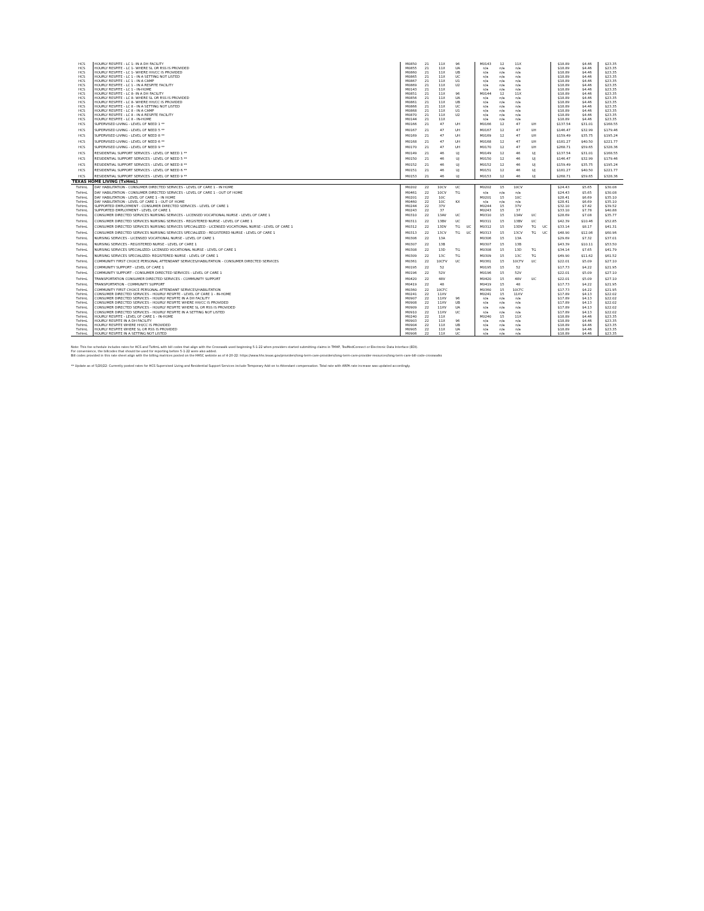| HCS | HOURLY RESPITE - LC 1- IN A DH FACILITY | M0850 | 21 | 11X | 96 | | M0143 | 12 | 11X | | | $18.89 | $4.46 | $23.35 |
| HCS | HOURLY RESPITE - LC 1- WHERE SL OR RSS IS PROVIDED | M0855 | 21 | 11X | UA | | n/a | n/a | n/a | | | $18.89 | $4.46 | $23.35 |
| HCS | HOURLY RESPITE - LC 1- WHERE HH/CC IS PROVIDED | M0860 | 21 | 11X | UB | | n/a | n/a | n/a | | | $18.89 | $4.46 | $23.35 |
| HCS | HOURLY RESPITE - LC 1 - IN A SETTING NOT LISTED | M0865 | 21 | 11X | UC | | n/a | n/a | n/a | | | $18.89 | $4.46 | $23.35 |
| HCS | HOURLY RESPITE - LC 1 - IN A CAMP | M0867 | 21 | 11X | U1 | | n/a | n/a | n/a | | | $18.89 | $4.46 | $23.35 |
| HCS | HOURLY RESPITE - LC 1 - IN A RESPITE FACILITY | M0869 | 21 | 11X | U2 | | n/a | n/a | n/a | | | $18.89 | $4.46 | $23.35 |
| HCS | HOURLY RESPITE - LC 1 - IN-HOME | M0143 | 21 | 11X | | | n/a | n/a | n/a | | | $18.89 | $4.46 | $23.35 |
| HCS | HOURLY RESPITE - LC 8- IN A DH FACILITY | M0851 | 21 | 11X | 96 | | M0144 | 12 | 11X | | | $18.89 | $4.46 | $23.35 |
| HCS | HOURLY RESPITE - LC 8- WHERE SL OR RSS IS PROVIDED | M0856 | 21 | 11X | UA | | n/a | n/a | n/a | | | $18.89 | $4.46 | $23.35 |
| HCS | HOURLY RESPITE - LC 8- WHERE HH/CC IS PROVIDED | M0861 | 21 | 11X | UB | | n/a | n/a | n/a | | | $18.89 | $4.46 | $23.35 |
| HCS | HOURLY RESPITE - LC 8 - IN A SETTING NOT LISTED | M0866 | 21 | 11X | UC | | n/a | n/a | n/a | | | $18.89 | $4.46 | $23.35 |
| HCS | HOURLY RESPITE - LC 8 - IN A CAMP | M0868 | 21 | 11X | U1 | | n/a | n/a | n/a | | | $18.89 | $4.46 | $23.35 |
| HCS | HOURLY RESPITE - LC 8 - IN A RESPITE FACILITY | M0870 | 21 | 11X | U2 | | n/a | n/a | n/a | | | $18.89 | $4.46 | $23.35 |
| HCS | HOURLY RESPITE - LC 8 - IN-HOME | M0144 | 21 | 11X | | | n/a | n/a | n/a | | | $18.89 | $4.46 | $23.35 |
| HCS | SUPERVISED LIVING - LEVEL OF NEED 1 ** | M0166 | 21 | 47 | UH | | M0166 | 12 | 47 | UH | | $137.54 | $31.01 | $168.55 |
| HCS | SUPERVISED LIVING - LEVEL OF NEED 5 ** | M0167 | 21 | 47 | UH | | M0167 | 12 | 47 | UH | | $146.47 | $32.99 | $179.46 |
| HCS | SUPERVISED LIVING - LEVEL OF NEED 8 ** | M0169 | 21 | 47 | UH | | M0169 | 12 | 47 | UH | | $159.49 | $35.75 | $195.24 |
| HCS | SUPERVISED LIVING - LEVEL OF NEED 6 ** | M0168 | 21 | 47 | UH | | M0168 | 12 | 47 | UH | | $181.27 | $40.50 | $221.77 |
| HCS | SUPERVISED LIVING - LEVEL OF NEED 9 ** | M0170 | 21 | 47 | UH | | M0170 | 12 | 47 | UH | | $268.71 | $59.65 | $328.36 |
| HCS | RESIDENTIAL SUPPORT SERVICES - LEVEL OF NEED 1 ** | M0149 | 21 | 46 | UJ | | M0149 | 12 | 46 | UJ | | $137.54 | $31.01 | $168.55 |
| HCS | RESIDENTIAL SUPPORT SERVICES - LEVEL OF NEED 5 ** | M0150 | 21 | 46 | UJ | | M0150 | 12 | 46 | UJ | | $146.47 | $32.99 | $179.46 |
| HCS | RESIDENTIAL SUPPORT SERVICES - LEVEL OF NEED 8 ** | M0152 | 21 | 46 | UJ | | M0152 | 12 | 46 | UJ | | $159.49 | $35.75 | $195.24 |
| HCS | RESIDENTIAL SUPPORT SERVICES - LEVEL OF NEED 6 ** | M0151 | 21 | 46 | UJ | | M0151 | 12 | 46 | UJ | | $181.27 | $40.50 | $221.77 |
| HCS | RESIDENTIAL SUPPORT SERVICES - LEVEL OF NEED 9 ** | M0153 | 21 | 46 | UJ | | M0153 | 12 | 46 | UJ | | $268.71 | $59.65 | $328.36 |
| TEXAS HOME LIVING (TxHmL) | | | | | | | | | | | | | | |
| TxHmL | DAY HABILITATION - CONSUMER DIRECTED SERVICES - LEVEL OF CARE 1 - IN HOME | M0202 | 22 | 10CV | UC | | M0202 | 15 | 10CV | | | $24.43 | $5.65 | $30.08 |
| TxHmL | DAY HABILITATION - CONSUMER DIRECTED SERVICES - LEVEL OF CARE 1 - OUT OF HOME | M0461 | 22 | 10CV | TG | | n/a | n/a | n/a | | | $24.43 | $5.65 | $30.08 |
| TxHmL | DAY HABILITATION - LEVEL OF CARE 1 - IN HOME | M0201 | 22 | 10C | | | M0201 | 15 | 10C | | | $28.41 | $6.69 | $35.10 |
| TxHmL | DAY HABILITATION - LEVEL OF CARE 1 - OUT OF HOME | M0460 | 22 | 10C | KX | | n/a | n/a | n/a | | | $28.41 | $6.69 | $35.10 |
| TxHmL | SUPPORTED EMPLOYMENT - CONSUMER DIRECTED SERVICES - LEVEL OF CARE 1 | M0244 | 22 | 37V | | | M0244 | 15 | 37V | | | $32.10 | $7.42 | $39.52 |
| TxHmL | SUPPORTED EMPLOYMENT - LEVEL OF CARE 1 | M0243 | 22 | 37 | | | M0243 | 15 | 37 | | | $33.10 | $7.78 | $40.88 |
| TxHmL | CONSUMER DIRECTED SERVICES NURSING SERVICES - LICENSED VOCATIONAL NURSE - LEVEL OF CARE 1 | M0310 | 22 | 13AV | UC | | M0310 | 15 | 13AV | UC | | $28.69 | $7.08 | $35.77 |
| TxHmL | CONSUMER DIRECTED SERVICES NURSING SERVICES - REGISTERED NURSE - LEVEL OF CARE 1 | M0311 | 22 | 13BV | UC | | M0311 | 15 | 13BV | UC | | $42.39 | $10.46 | $52.85 |
| TxHmL | CONSUMER DIRECTED SERVICES NURSING SERVICES SPECIALIZED - LICENSED VOCATIONAL NURSE - LEVEL OF CARE 1 | M0312 | 22 | 13DV | TG | UC | M0312 | 15 | 13DV | TG | UC | $33.14 | $8.17 | $41.31 |
| TxHmL | CONSUMER DIRECTED SERVICES NURSING SERVICES SPECIALIZED - REGISTERED NURSE - LEVEL OF CARE 1 | M0313 | 22 | 13CV | TG | UC | M0313 | 15 | 13CV | TG | UC | $48.90 | $12.06 | $60.96 |
| TxHmL | NURSING SERVICES - LICENSED VOCATIONAL NURSE - LEVEL OF CARE 1 | M0306 | 22 | 13A | | | M0306 | 15 | 13A | | | $29.69 | $7.32 | $37.01 |
| TxHmL | NURSING SERVICES - REGISTERED NURSE - LEVEL OF CARE 1 | M0307 | 22 | 13B | | | M0307 | 15 | 13B | | | $43.39 | $10.11 | $53.50 |
| TxHmL | NURSING SERVICES SPECIALIZED- LICENSED VOCATIONAL NURSE - LEVEL OF CARE 1 | M0308 | 22 | 13D | TG | | M0308 | 15 | 13D | TG | | $34.14 | $7.65 | $41.79 |
| TxHmL | NURSING SERVICES SPECIALIZED- REGISTERED NURSE - LEVEL OF CARE 1 | M0309 | 22 | 13C | TG | | M0309 | 15 | 13C | TG | | $49.90 | $11.62 | $61.52 |
| TxHmL | COMMUNITY FIRST CHOICE PERSONAL ATTENDANT SERVICES/HABILITATION - CONSUMER DIRECTED SERVICES | M0361 | 22 | 10CFV | UC | | M0361 | 15 | 10CFV | UC | | $22.01 | $5.09 | $27.10 |
| TxHmL | COMMUNITY SUPPORT - LEVEL OF CARE 1 | M0195 | 22 | 52 | | | M0195 | 15 | 52 | | | $17.73 | $4.22 | $21.95 |
| TxHmL | COMMUNITY SUPPORT - CONSUMER DIRECTED SERVICES - LEVEL OF CARE 1 | M0196 | 22 | 52V | | | M0196 | 15 | 52V | | | $22.01 | $5.09 | $27.10 |
| TxHmL | TRANSPORTATION CONSUMER DIRECTED SERVICES - COMMUNITY SUPPORT | M0420 | 22 | 48V | | | M0420 | 15 | 48V | UC | | $22.01 | $5.09 | $27.10 |
| TxHmL | TRANSPORTATION - COMMUNITY SUPPORT | M0419 | 22 | 48 | | | M0419 | 15 | 48 | | | $17.73 | $4.22 | $21.95 |
| TxHmL | COMMUNITY FIRST CHOICE PERSONAL ATTENDANT SERVICES/HABILITATION | M0360 | 22 | 10CFC | | | M0360 | 15 | 10CFC | | | $17.73 | $4.22 | $21.95 |
| TxHmL | CONSUMER DIRECTED SERVICES - HOURLY RESPITE - LEVEL OF CARE 1 - IN-HOME | M0241 | 22 | 11XV | | | M0241 | 15 | 11XV | | | $17.89 | $4.13 | $22.02 |
| TxHmL | CONSUMER DIRECTED SERVICES - HOURLY RESPITE IN A DH FACILITY | M0907 | 22 | 11XV | 96 | | n/a | n/a | n/a | | | $17.89 | $4.13 | $22.02 |
| TxHmL | CONSUMER DIRECTED SERVICES - HOURLY RESPITE WHERE HH/CC IS PROVIDED | M0908 | 22 | 11XV | UB | | n/a | n/a | n/a | | | $17.89 | $4.13 | $22.02 |
| TxHmL | CONSUMER DIRECTED SERVICES - HOURLY RESPITE WHERE SL OR RSS IS PROVIDED | M0909 | 22 | 11XV | UA | | n/a | n/a | n/a | | | $17.89 | $4.13 | $22.02 |
| TxHmL | CONSUMER DIRECTED SERVICES - HOURLY RESPITE IN A SETTING NOT LISTED | M0910 | 22 | 11XV | UC | | n/a | n/a | n/a | | | $17.89 | $4.13 | $22.02 |
| TxHmL | HOURLY RESPITE - LEVEL OF CARE 1 - IN-HOME | M0240 | 22 | 11X | | | M0240 | 15 | 11X | | | $18.89 | $4.46 | $23.35 |
| TxHmL | HOURLY RESPITE IN A DH FACILITY | M0903 | 22 | 11X | 96 | | n/a | n/a | n/a | | | $18.89 | $4.46 | $23.35 |
| TxHmL | HOURLY RESPITE WHERE HH/CC IS PROVIDED | M0904 | 22 | 11X | UB | | n/a | n/a | n/a | | | $18.89 | $4.46 | $23.35 |
| TxHmL | HOURLY RESPITE WHERE SL OR RSS IS PROVIDED | M0905 | 22 | 11X | UA | | n/a | n/a | n/a | | | $18.89 | $4.46 | $23.35 |
| TxHmL | HOURLY RESPITE IN A SETTING NOT LISTED | M0906 | 22 | 11X | UC | | n/a | n/a | n/a | | | $18.89 | $4.46 | $23.35 |
Note: This fee schedule includes rates for HCS and TxHmL with bill codes that align with the Crosswalk used beginning 5-1-22 when providers started submitting claims in TMHP, TexMedConnect or Electronic Data Interface (EDI).
For convenience, the billcodes that should be used for reporting before 5-1-22 were also added.
Bill codes provided in this rate sheet align with the billing matrices posted on the HHSC webiste as of 4-20-22: https://www.hhs.texas.gov/providers/long-term-care-providers/long-term-care-provider-resources/long-term-care-bill-code-crosswalks
** Update as of 5/20/22: Currently posted rates for HCS Supervised Living and Residential Support Services include Temporary Add-on to Attendant compensation. Total rate with ARPA rate increase was updated accordingly.